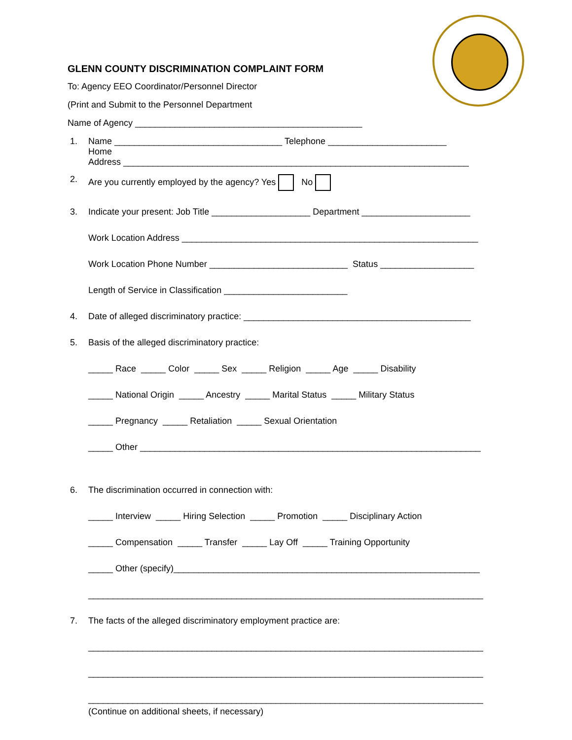GLENN COUNTY DISCRIMINATION COMPLAINT FORM
To: Agency EEO Coordinator/Personnel Director
(Print and Submit to the Personnel Department
Name of Agency ______________________________________________
1. Name __________________________________ Telephone ________________________ Home Address ______________________________________________________________________
2. Are you currently employed by the agency? Yes No
3. Indicate your present: Job Title ____________________ Department ______________________
Work Location Address ____________________________________________________________
Work Location Phone Number ____________________________ Status ___________________
Length of Service in Classification _________________________
4. Date of alleged discriminatory practice: ______________________________________________
5. Basis of the alleged discriminatory practice:
_____ Race _____ Color _____ Sex _____ Religion _____ Age _____ Disability
_____ National Origin _____ Ancestry _____ Marital Status _____ Military Status
_____ Pregnancy _____ Retaliation _____ Sexual Orientation
_____ Other _____________________________________________________________________
6. The discrimination occurred in connection with:
_____ Interview _____ Hiring Selection _____ Promotion _____ Disciplinary Action
_____ Compensation _____ Transfer _____ Lay Off _____ Training Opportunity
_____ Other (specify)______________________________________________________________
________________________________________________________________________________
7. The facts of the alleged discriminatory employment practice are:
________________________________________________________________________________
________________________________________________________________________________
________________________________________________________________________________
(Continue on additional sheets, if necessary)